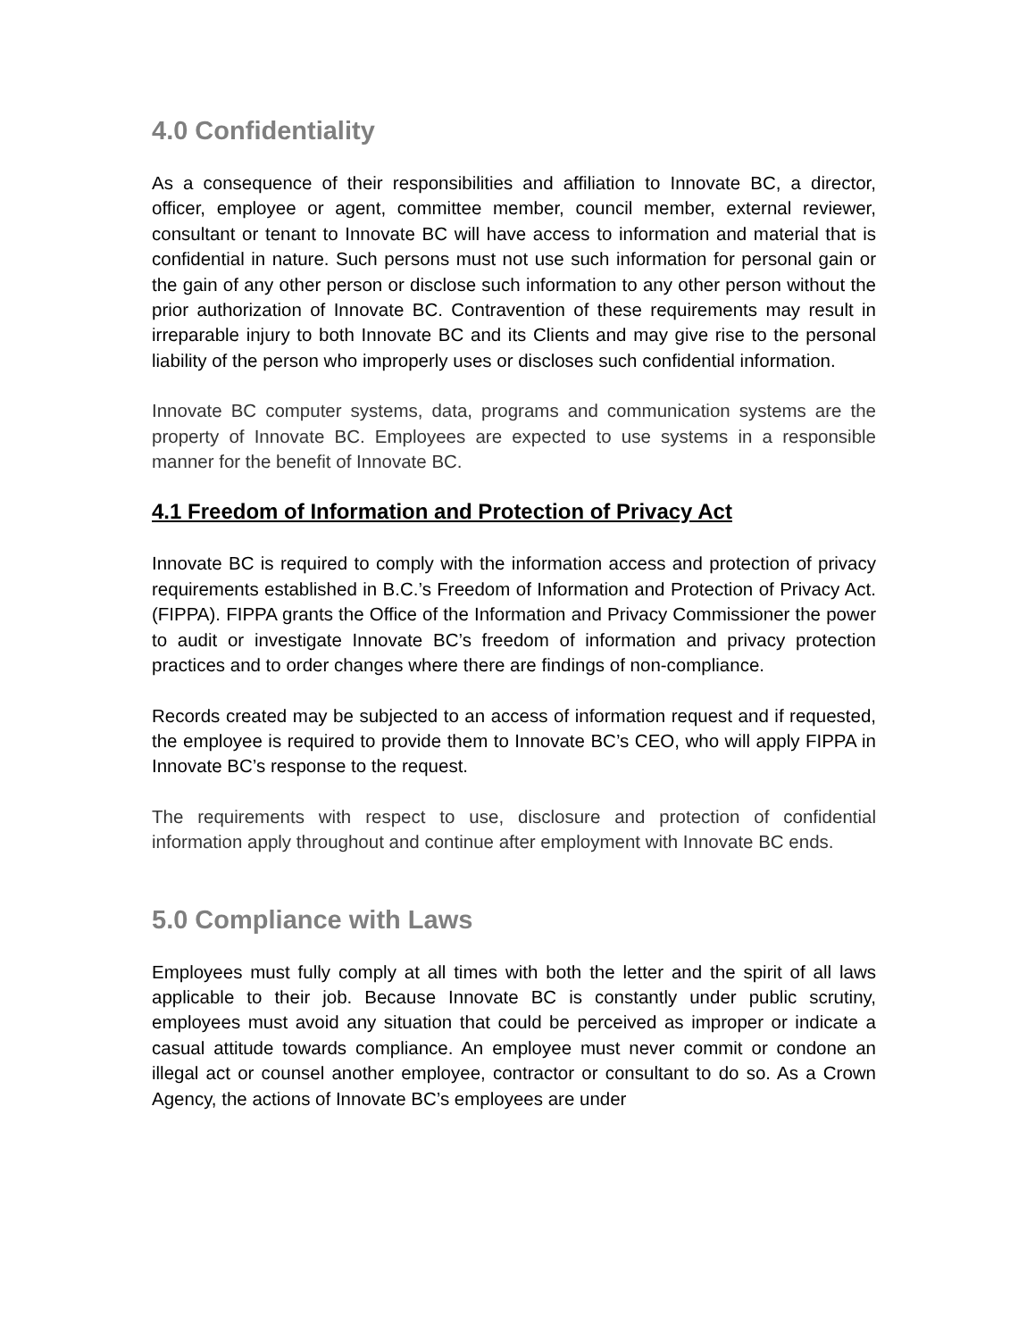4.0 Confidentiality
As a consequence of their responsibilities and affiliation to Innovate BC, a director, officer, employee or agent, committee member, council member, external reviewer, consultant or tenant to Innovate BC will have access to information and material that is confidential in nature. Such persons must not use such information for personal gain or the gain of any other person or disclose such information to any other person without the prior authorization of Innovate BC. Contravention of these requirements may result in irreparable injury to both Innovate BC and its Clients and may give rise to the personal liability of the person who improperly uses or discloses such confidential information.
Innovate BC computer systems, data, programs and communication systems are the property of Innovate BC. Employees are expected to use systems in a responsible manner for the benefit of Innovate BC.
4.1 Freedom of Information and Protection of Privacy Act
Innovate BC is required to comply with the information access and protection of privacy requirements established in B.C.’s Freedom of Information and Protection of Privacy Act. (FIPPA). FIPPA grants the Office of the Information and Privacy Commissioner the power to audit or investigate Innovate BC’s freedom of information and privacy protection practices and to order changes where there are findings of non-compliance.
Records created may be subjected to an access of information request and if requested, the employee is required to provide them to Innovate BC’s CEO, who will apply FIPPA in Innovate BC’s response to the request.
The requirements with respect to use, disclosure and protection of confidential information apply throughout and continue after employment with Innovate BC ends.
5.0 Compliance with Laws
Employees must fully comply at all times with both the letter and the spirit of all laws applicable to their job. Because Innovate BC is constantly under public scrutiny, employees must avoid any situation that could be perceived as improper or indicate a casual attitude towards compliance. An employee must never commit or condone an illegal act or counsel another employee, contractor or consultant to do so. As a Crown Agency, the actions of Innovate BC’s employees are under